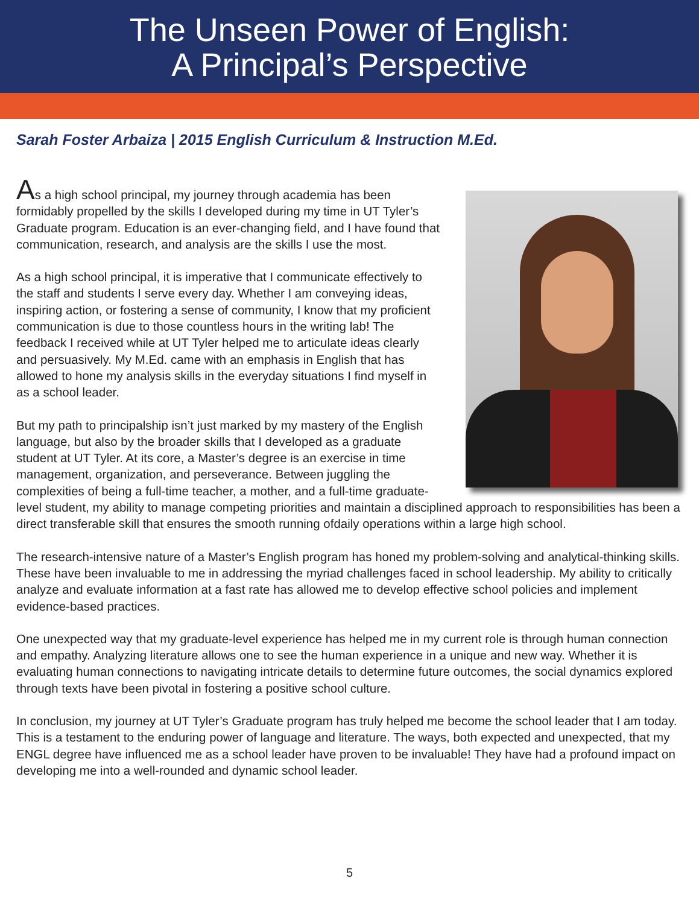The Unseen Power of English:
A Principal’s Perspective
Sarah Foster Arbaiza | 2015 English Curriculum & Instruction M.Ed.
As a high school principal, my journey through academia has been formidably propelled by the skills I developed during my time in UT Tyler’s Graduate program. Education is an ever-changing field, and I have found that communication, research, and analysis are the skills I use the most.
As a high school principal, it is imperative that I communicate effectively to the staff and students I serve every day. Whether I am conveying ideas, inspiring action, or fostering a sense of community, I know that my proficient communication is due to those countless hours in the writing lab! The feedback I received while at UT Tyler helped me to articulate ideas clearly and persuasively. My M.Ed. came with an emphasis in English that has allowed to hone my analysis skills in the everyday situations I find myself in as a school leader.
But my path to principalship isn’t just marked by my mastery of the English language, but also by the broader skills that I developed as a graduate student at UT Tyler. At its core, a Master’s degree is an exercise in time management, organization, and perseverance. Between juggling the complexities of being a full-time teacher, a mother, and a full-time graduate-level student, my ability to manage competing priorities and maintain a disciplined approach to responsibilities has been a direct transferable skill that ensures the smooth running ofdaily operations within a large high school.
The research-intensive nature of a Master’s English program has honed my problem-solving and analytical-thinking skills. These have been invaluable to me in addressing the myriad challenges faced in school leadership. My ability to critically analyze and evaluate information at a fast rate has allowed me to develop effective school policies and implement evidence-based practices.
One unexpected way that my graduate-level experience has helped me in my current role is through human connection and empathy. Analyzing literature allows one to see the human experience in a unique and new way. Whether it is evaluating human connections to navigating intricate details to determine future outcomes, the social dynamics explored through texts have been pivotal in fostering a positive school culture.
In conclusion, my journey at UT Tyler’s Graduate program has truly helped me become the school leader that I am today. This is a testament to the enduring power of language and literature. The ways, both expected and unexpected, that my ENGL degree have influenced me as a school leader have proven to be invaluable! They have had a profound impact on developing me into a well-rounded and dynamic school leader.
5